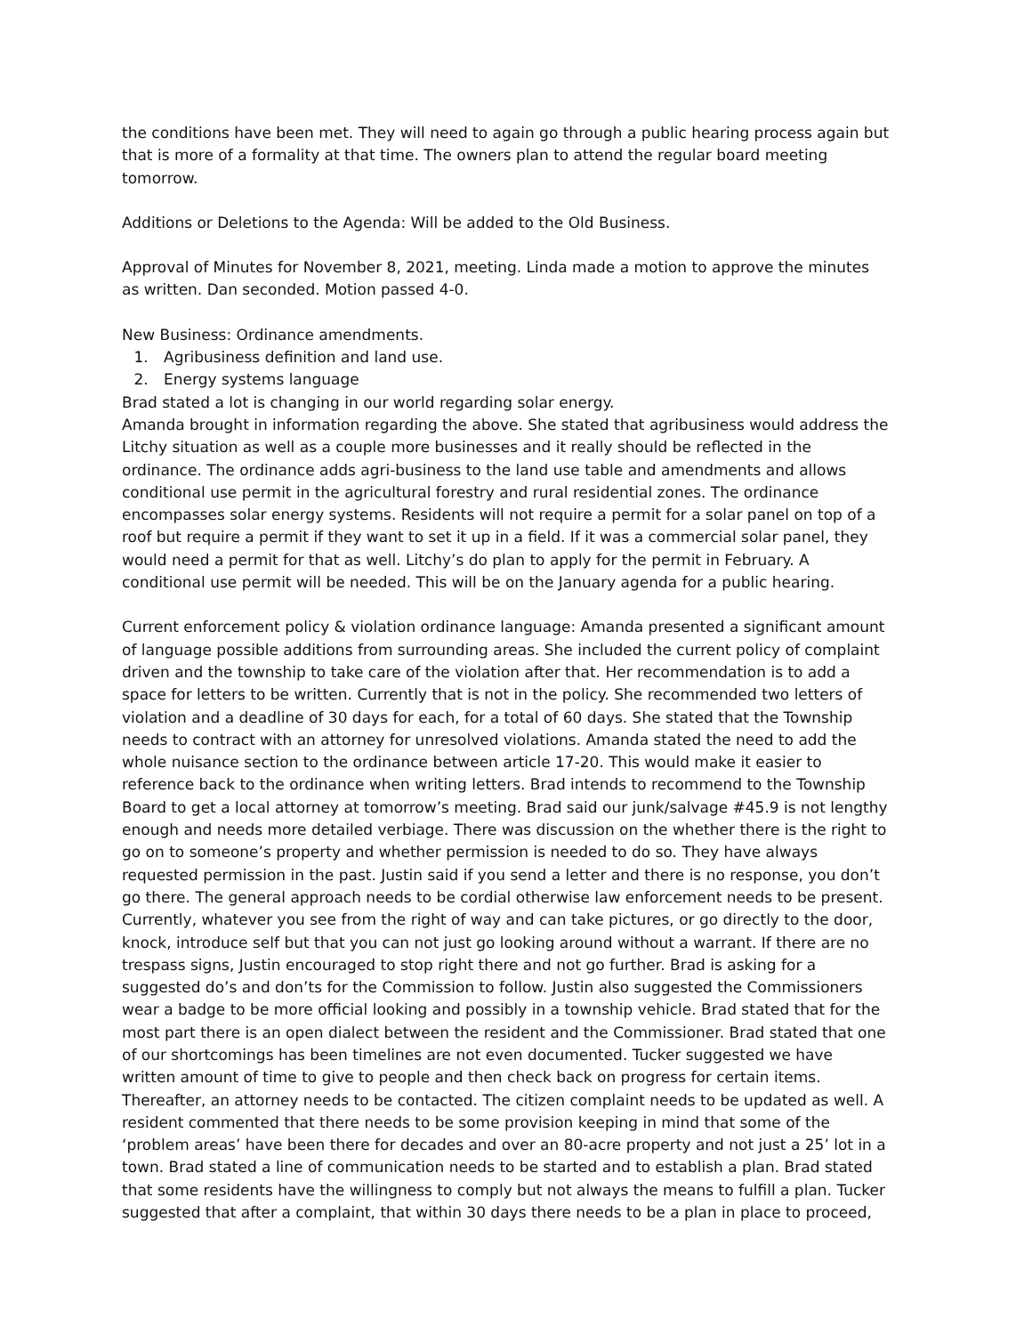the conditions have been met. They will need to again go through a public hearing process again but that is more of a formality at that time. The owners plan to attend the regular board meeting tomorrow.
Additions or Deletions to the Agenda: Will be added to the Old Business.
Approval of Minutes for November 8, 2021, meeting. Linda made a motion to approve the minutes as written. Dan seconded. Motion passed 4-0.
New Business: Ordinance amendments.
1. Agribusiness definition and land use.
2. Energy systems language
Brad stated a lot is changing in our world regarding solar energy.
Amanda brought in information regarding the above. She stated that agribusiness would address the Litchy situation as well as a couple more businesses and it really should be reflected in the ordinance. The ordinance adds agri-business to the land use table and amendments and allows conditional use permit in the agricultural forestry and rural residential zones. The ordinance encompasses solar energy systems. Residents will not require a permit for a solar panel on top of a roof but require a permit if they want to set it up in a field. If it was a commercial solar panel, they would need a permit for that as well. Litchy’s do plan to apply for the permit in February. A conditional use permit will be needed. This will be on the January agenda for a public hearing.
Current enforcement policy & violation ordinance language: Amanda presented a significant amount of language possible additions from surrounding areas. She included the current policy of complaint driven and the township to take care of the violation after that. Her recommendation is to add a space for letters to be written. Currently that is not in the policy. She recommended two letters of violation and a deadline of 30 days for each, for a total of 60 days. She stated that the Township needs to contract with an attorney for unresolved violations. Amanda stated the need to add the whole nuisance section to the ordinance between article 17-20. This would make it easier to reference back to the ordinance when writing letters. Brad intends to recommend to the Township Board to get a local attorney at tomorrow’s meeting. Brad said our junk/salvage #45.9 is not lengthy enough and needs more detailed verbiage. There was discussion on the whether there is the right to go on to someone’s property and whether permission is needed to do so. They have always requested permission in the past. Justin said if you send a letter and there is no response, you don’t go there. The general approach needs to be cordial otherwise law enforcement needs to be present. Currently, whatever you see from the right of way and can take pictures, or go directly to the door, knock, introduce self but that you can not just go looking around without a warrant. If there are no trespass signs, Justin encouraged to stop right there and not go further. Brad is asking for a suggested do’s and don’ts for the Commission to follow. Justin also suggested the Commissioners wear a badge to be more official looking and possibly in a township vehicle. Brad stated that for the most part there is an open dialect between the resident and the Commissioner. Brad stated that one of our shortcomings has been timelines are not even documented. Tucker suggested we have written amount of time to give to people and then check back on progress for certain items. Thereafter, an attorney needs to be contacted. The citizen complaint needs to be updated as well. A resident commented that there needs to be some provision keeping in mind that some of the ‘problem areas’ have been there for decades and over an 80-acre property and not just a 25’ lot in a town. Brad stated a line of communication needs to be started and to establish a plan. Brad stated that some residents have the willingness to comply but not always the means to fulfill a plan. Tucker suggested that after a complaint, that within 30 days there needs to be a plan in place to proceed,